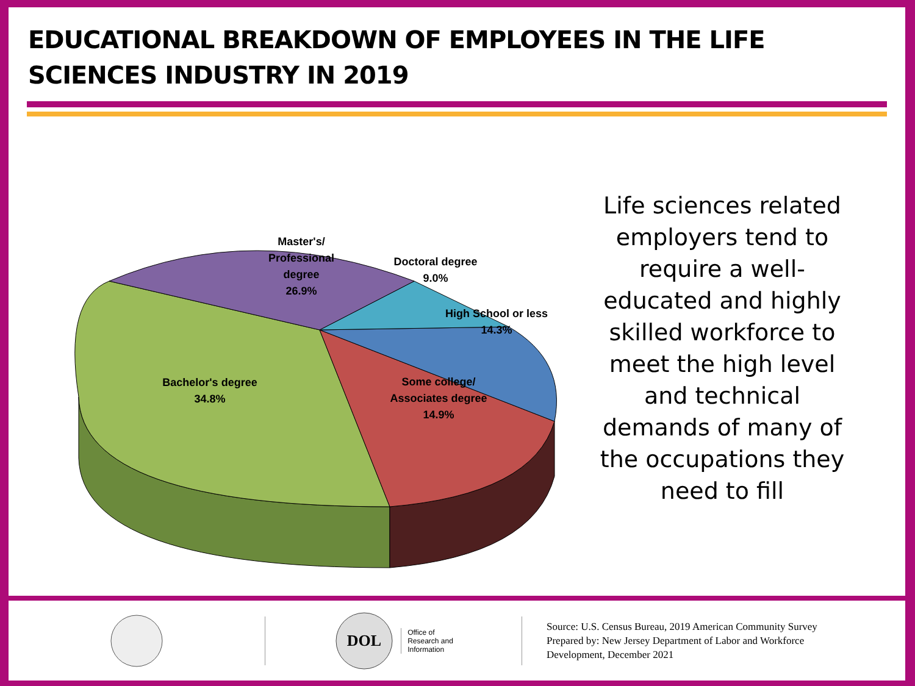EDUCATIONAL BREAKDOWN OF EMPLOYEES IN THE LIFE SCIENCES INDUSTRY IN 2019
Master's/
Professional
degree
26.9%
Doctoral degree
9.0%
High School or less
14.3%
Bachelor's degree
34.8%
Some college/
Associates degree
14.9%
Life sciences related employers tend to require a well-educated and highly skilled workforce to meet the high level and technical demands of many of the occupations they need to fill
DOL
Office of
Research and
Information
Source: U.S. Census Bureau, 2019 American Community Survey
Prepared by: New Jersey Department of Labor and Workforce
Development, December 2021